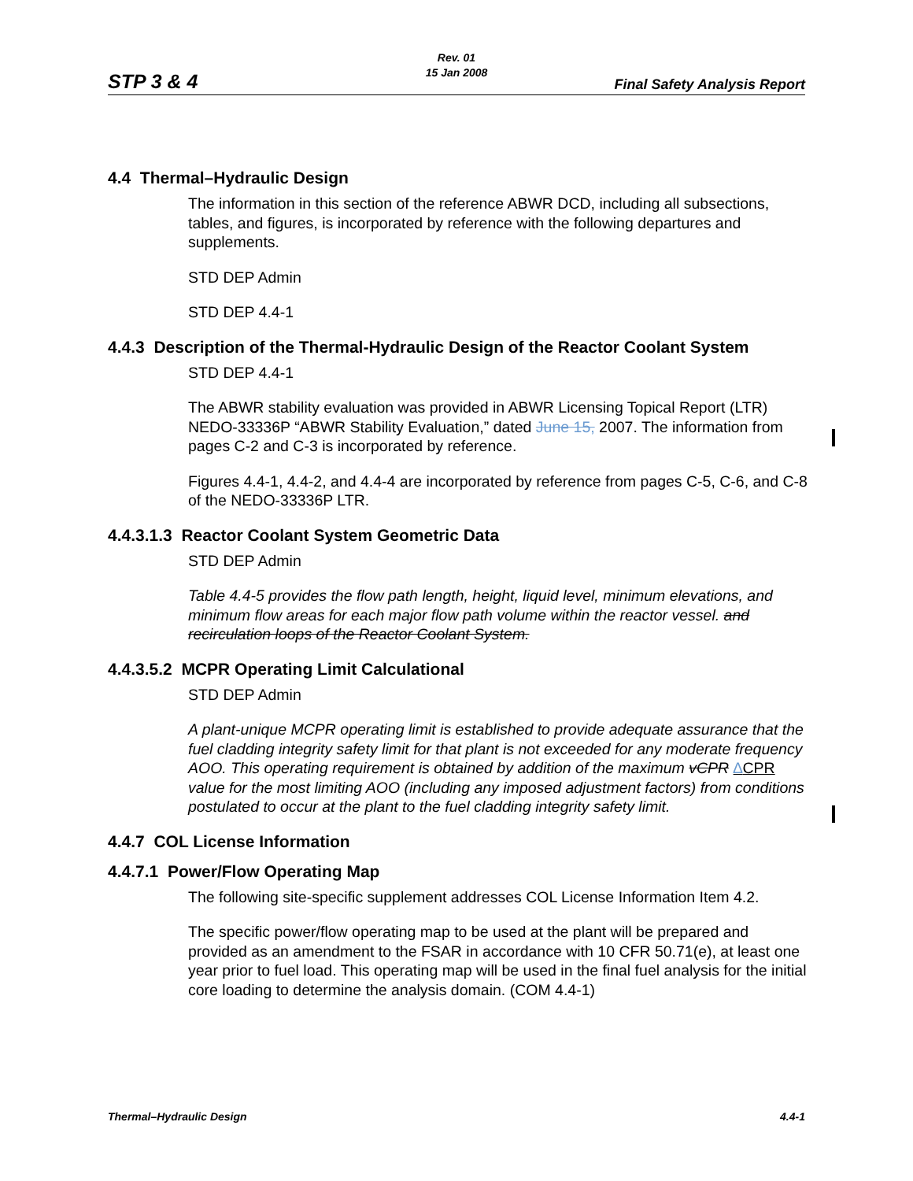Rev. 01
15 Jan 2008
STP 3 & 4 Final Safety Analysis Report
4.4 Thermal–Hydraulic Design
The information in this section of the reference ABWR DCD, including all subsections, tables, and figures, is incorporated by reference with the following departures and supplements.
STD DEP Admin
STD DEP 4.4-1
4.4.3 Description of the Thermal-Hydraulic Design of the Reactor Coolant System
STD DEP 4.4-1
The ABWR stability evaluation was provided in ABWR Licensing Topical Report (LTR) NEDO-33336P “ABWR Stability Evaluation,” dated June 15, 2007. The information from pages C-2 and C-3 is incorporated by reference.
Figures 4.4-1, 4.4-2, and 4.4-4 are incorporated by reference from pages C-5, C-6, and C-8 of the NEDO-33336P LTR.
4.4.3.1.3 Reactor Coolant System Geometric Data
STD DEP Admin
Table 4.4-5 provides the flow path length, height, liquid level, minimum elevations, and minimum flow areas for each major flow path volume within the reactor vessel. and recirculation loops of the Reactor Coolant System.
4.4.3.5.2 MCPR Operating Limit Calculational
STD DEP Admin
A plant-unique MCPR operating limit is established to provide adequate assurance that the fuel cladding integrity safety limit for that plant is not exceeded for any moderate frequency AOO. This operating requirement is obtained by addition of the maximum vCPR ∆CPR value for the most limiting AOO (including any imposed adjustment factors) from conditions postulated to occur at the plant to the fuel cladding integrity safety limit.
4.4.7 COL License Information
4.4.7.1 Power/Flow Operating Map
The following site-specific supplement addresses COL License Information Item 4.2.
The specific power/flow operating map to be used at the plant will be prepared and provided as an amendment to the FSAR in accordance with 10 CFR 50.71(e), at least one year prior to fuel load. This operating map will be used in the final fuel analysis for the initial core loading to determine the analysis domain. (COM 4.4-1)
Thermal–Hydraulic Design 4.4-1